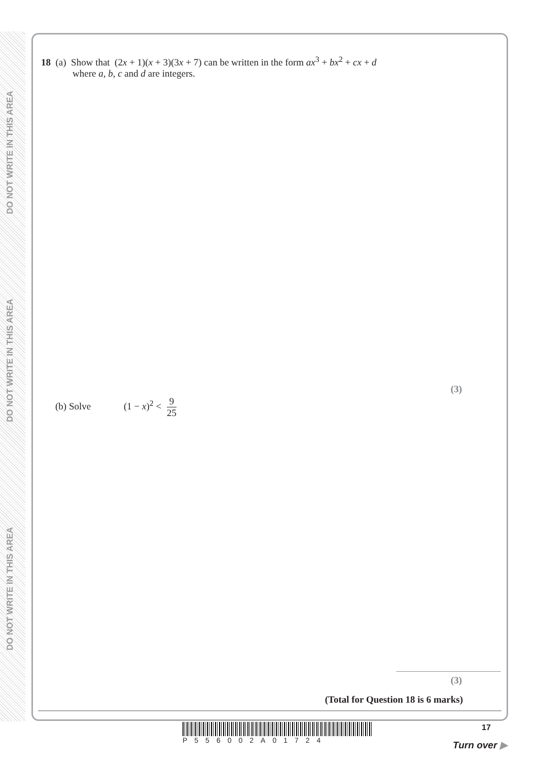DO NOT WRITE IN THIS AREA
DO NOT WRITE IN THIS AREA
DO NOT WRITE IN THIS AREA
18 (a) Show that (2x + 1)(x + 3)(3x + 7) can be written in the form ax<sup>3</sup> + bx<sup>2</sup> + cx + d
where a, b, c and d are integers.
(3)
(b) Solve (1 − x)<sup>2</sup> < 9 25
(3)
(Total for Question 18 is 6 marks)
P556002A01724 17
Turn over ▶